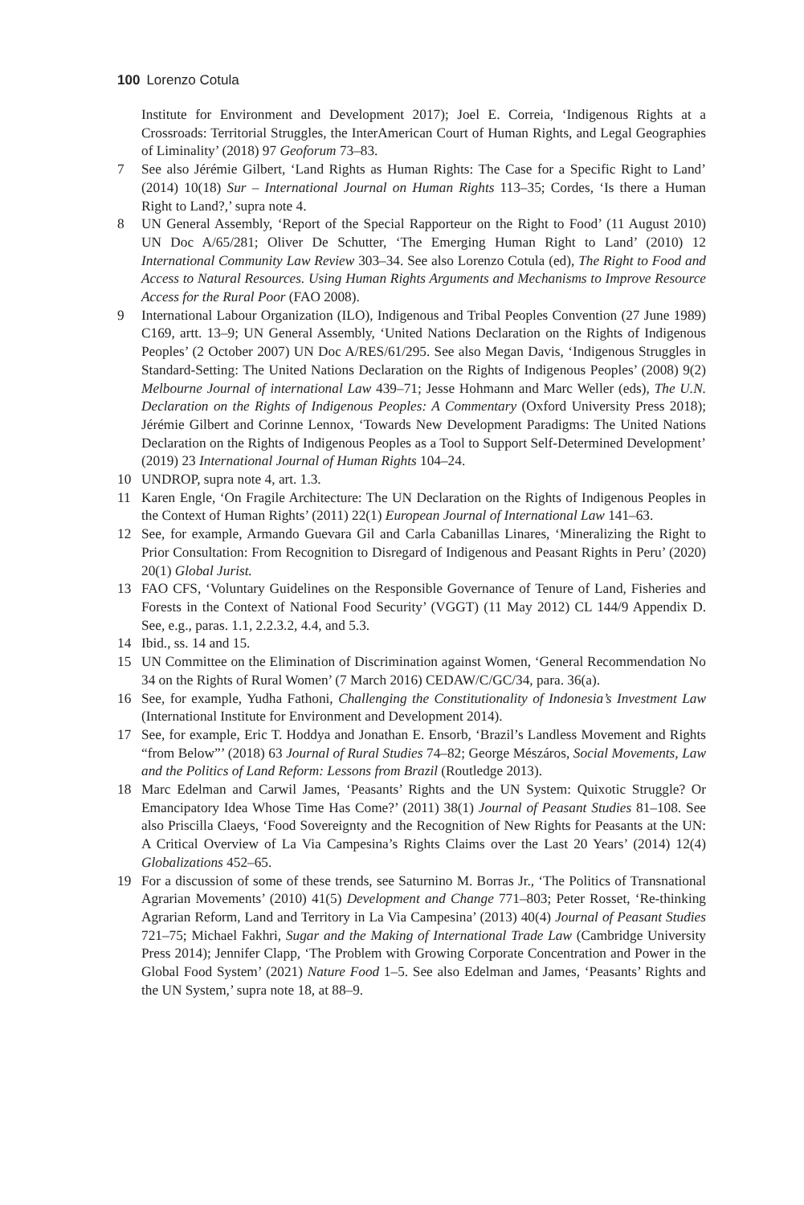100 Lorenzo Cotula
Institute for Environment and Development 2017); Joel E. Correia, ‘Indigenous Rights at a Crossroads: Territorial Struggles, the InterAmerican Court of Human Rights, and Legal Geographies of Liminality’ (2018) 97 Geoforum 73–83.
7 See also Jérémie Gilbert, ‘Land Rights as Human Rights: The Case for a Specific Right to Land’ (2014) 10(18) Sur – International Journal on Human Rights 113–35; Cordes, ‘Is there a Human Right to Land?,’ supra note 4.
8 UN General Assembly, ‘Report of the Special Rapporteur on the Right to Food’ (11 August 2010) UN Doc A/65/281; Oliver De Schutter, ‘The Emerging Human Right to Land’ (2010) 12 International Community Law Review 303–34. See also Lorenzo Cotula (ed), The Right to Food and Access to Natural Resources. Using Human Rights Arguments and Mechanisms to Improve Resource Access for the Rural Poor (FAO 2008).
9 International Labour Organization (ILO), Indigenous and Tribal Peoples Convention (27 June 1989) C169, artt. 13–9; UN General Assembly, ‘United Nations Declaration on the Rights of Indigenous Peoples’ (2 October 2007) UN Doc A/RES/61/295. See also Megan Davis, ‘Indigenous Struggles in Standard-Setting: The United Nations Declaration on the Rights of Indigenous Peoples’ (2008) 9(2) Melbourne Journal of international Law 439–71; Jesse Hohmann and Marc Weller (eds), The U.N. Declaration on the Rights of Indigenous Peoples: A Commentary (Oxford University Press 2018); Jérémie Gilbert and Corinne Lennox, ‘Towards New Development Paradigms: The United Nations Declaration on the Rights of Indigenous Peoples as a Tool to Support Self-Determined Development’ (2019) 23 International Journal of Human Rights 104–24.
10 UNDROP, supra note 4, art. 1.3.
11 Karen Engle, ‘On Fragile Architecture: The UN Declaration on the Rights of Indigenous Peoples in the Context of Human Rights’ (2011) 22(1) European Journal of International Law 141–63.
12 See, for example, Armando Guevara Gil and Carla Cabanillas Linares, ‘Mineralizing the Right to Prior Consultation: From Recognition to Disregard of Indigenous and Peasant Rights in Peru’ (2020) 20(1) Global Jurist.
13 FAO CFS, ‘Voluntary Guidelines on the Responsible Governance of Tenure of Land, Fisheries and Forests in the Context of National Food Security’ (VGGT) (11 May 2012) CL 144/9 Appendix D. See, e.g., paras. 1.1, 2.2.3.2, 4.4, and 5.3.
14 Ibid., ss. 14 and 15.
15 UN Committee on the Elimination of Discrimination against Women, ‘General Recommendation No 34 on the Rights of Rural Women’ (7 March 2016) CEDAW/C/GC/34, para. 36(a).
16 See, for example, Yudha Fathoni, Challenging the Constitutionality of Indonesia’s Investment Law (International Institute for Environment and Development 2014).
17 See, for example, Eric T. Hoddya and Jonathan E. Ensorb, ‘Brazil’s Landless Movement and Rights “from Below”’ (2018) 63 Journal of Rural Studies 74–82; George Mészáros, Social Movements, Law and the Politics of Land Reform: Lessons from Brazil (Routledge 2013).
18 Marc Edelman and Carwil James, ‘Peasants’ Rights and the UN System: Quixotic Struggle? Or Emancipatory Idea Whose Time Has Come?’ (2011) 38(1) Journal of Peasant Studies 81–108. See also Priscilla Claeys, ‘Food Sovereignty and the Recognition of New Rights for Peasants at the UN: A Critical Overview of La Via Campesina’s Rights Claims over the Last 20 Years’ (2014) 12(4) Globalizations 452–65.
19 For a discussion of some of these trends, see Saturnino M. Borras Jr., ‘The Politics of Transnational Agrarian Movements’ (2010) 41(5) Development and Change 771–803; Peter Rosset, ‘Re-thinking Agrarian Reform, Land and Territory in La Via Campesina’ (2013) 40(4) Journal of Peasant Studies 721–75; Michael Fakhri, Sugar and the Making of International Trade Law (Cambridge University Press 2014); Jennifer Clapp, ‘The Problem with Growing Corporate Concentration and Power in the Global Food System’ (2021) Nature Food 1–5. See also Edelman and James, ‘Peasants’ Rights and the UN System,’ supra note 18, at 88–9.